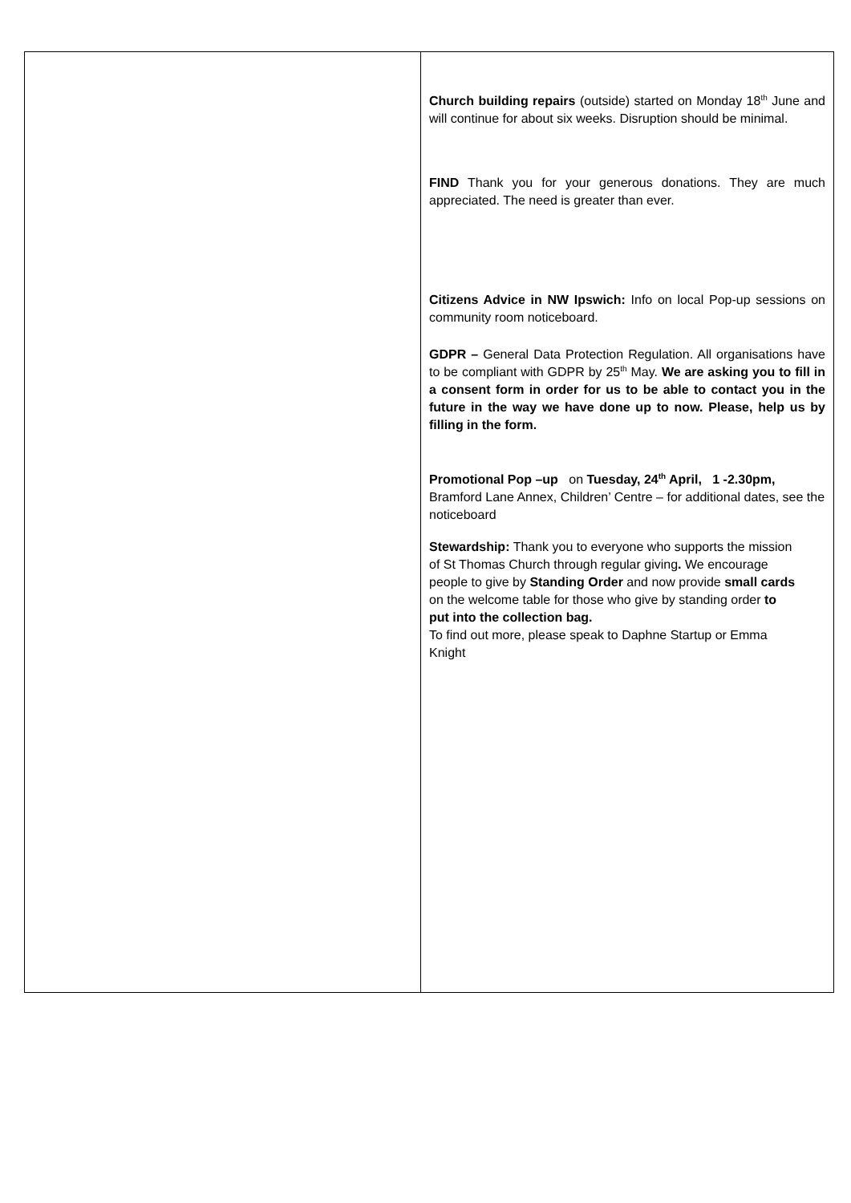Church building repairs (outside) started on Monday 18<sup>th</sup> June and will continue for about six weeks. Disruption should be minimal.
FIND Thank you for your generous donations. They are much appreciated. The need is greater than ever.
Citizens Advice in NW Ipswich: Info on local Pop-up sessions on community room noticeboard.
GDPR – General Data Protection Regulation. All organisations have to be compliant with GDPR by 25<sup>th</sup> May. We are asking you to fill in a consent form in order for us to be able to contact you in the future in the way we have done up to now. Please, help us by filling in the form.
Promotional Pop –up on Tuesday, 24<sup>th</sup> April, 1 -2.30pm, Bramford Lane Annex, Children’ Centre – for additional dates, see the noticeboard
Stewardship: Thank you to everyone who supports the mission of St Thomas Church through regular giving. We encourage people to give by Standing Order and now provide small cards on the welcome table for those who give by standing order to put into the collection bag.
To find out more, please speak to Daphne Startup or Emma Knight